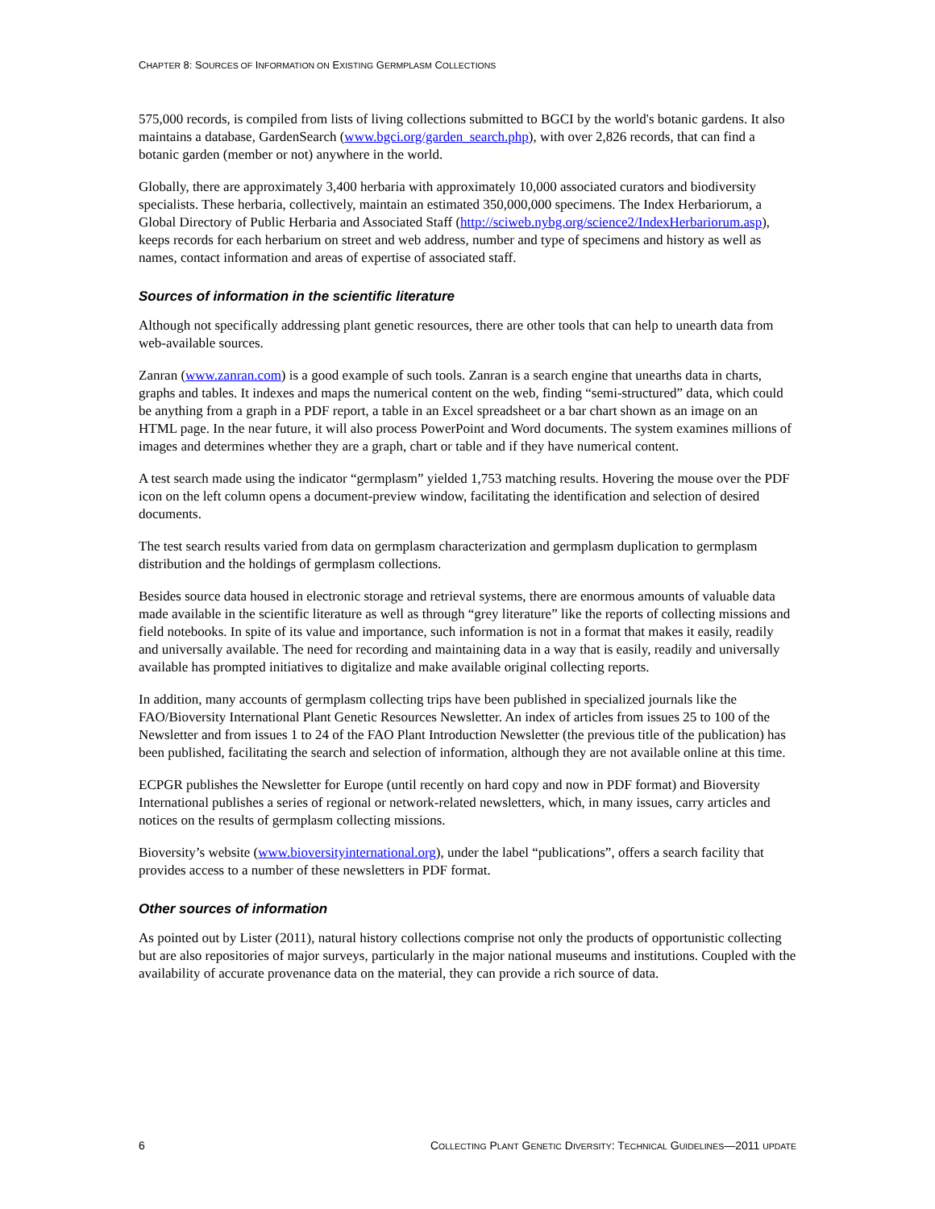CHAPTER 8: SOURCES OF INFORMATION ON EXISTING GERMPLASM COLLECTIONS
575,000 records, is compiled from lists of living collections submitted to BGCI by the world's botanic gardens. It also maintains a database, GardenSearch (www.bgci.org/garden_search.php), with over 2,826 records, that can find a botanic garden (member or not) anywhere in the world.
Globally, there are approximately 3,400 herbaria with approximately 10,000 associated curators and biodiversity specialists. These herbaria, collectively, maintain an estimated 350,000,000 specimens. The Index Herbariorum, a Global Directory of Public Herbaria and Associated Staff (http://sciweb.nybg.org/science2/IndexHerbariorum.asp), keeps records for each herbarium on street and web address, number and type of specimens and history as well as names, contact information and areas of expertise of associated staff.
Sources of information in the scientific literature
Although not specifically addressing plant genetic resources, there are other tools that can help to unearth data from web-available sources.
Zanran (www.zanran.com) is a good example of such tools. Zanran is a search engine that unearths data in charts, graphs and tables. It indexes and maps the numerical content on the web, finding “semi-structured” data, which could be anything from a graph in a PDF report, a table in an Excel spreadsheet or a bar chart shown as an image on an HTML page. In the near future, it will also process PowerPoint and Word documents. The system examines millions of images and determines whether they are a graph, chart or table and if they have numerical content.
A test search made using the indicator “germplasm” yielded 1,753 matching results. Hovering the mouse over the PDF icon on the left column opens a document-preview window, facilitating the identification and selection of desired documents.
The test search results varied from data on germplasm characterization and germplasm duplication to germplasm distribution and the holdings of germplasm collections.
Besides source data housed in electronic storage and retrieval systems, there are enormous amounts of valuable data made available in the scientific literature as well as through “grey literature” like the reports of collecting missions and field notebooks. In spite of its value and importance, such information is not in a format that makes it easily, readily and universally available. The need for recording and maintaining data in a way that is easily, readily and universally available has prompted initiatives to digitalize and make available original collecting reports.
In addition, many accounts of germplasm collecting trips have been published in specialized journals like the FAO/Bioversity International Plant Genetic Resources Newsletter. An index of articles from issues 25 to 100 of the Newsletter and from issues 1 to 24 of the FAO Plant Introduction Newsletter (the previous title of the publication) has been published, facilitating the search and selection of information, although they are not available online at this time.
ECPGR publishes the Newsletter for Europe (until recently on hard copy and now in PDF format) and Bioversity International publishes a series of regional or network-related newsletters, which, in many issues, carry articles and notices on the results of germplasm collecting missions.
Bioversity’s website (www.bioversityinternational.org), under the label “publications”, offers a search facility that provides access to a number of these newsletters in PDF format.
Other sources of information
As pointed out by Lister (2011), natural history collections comprise not only the products of opportunistic collecting but are also repositories of major surveys, particularly in the major national museums and institutions. Coupled with the availability of accurate provenance data on the material, they can provide a rich source of data.
6 COLLECTING PLANT GENETIC DIVERSITY: TECHNICAL GUIDELINES—2011 UPDATE